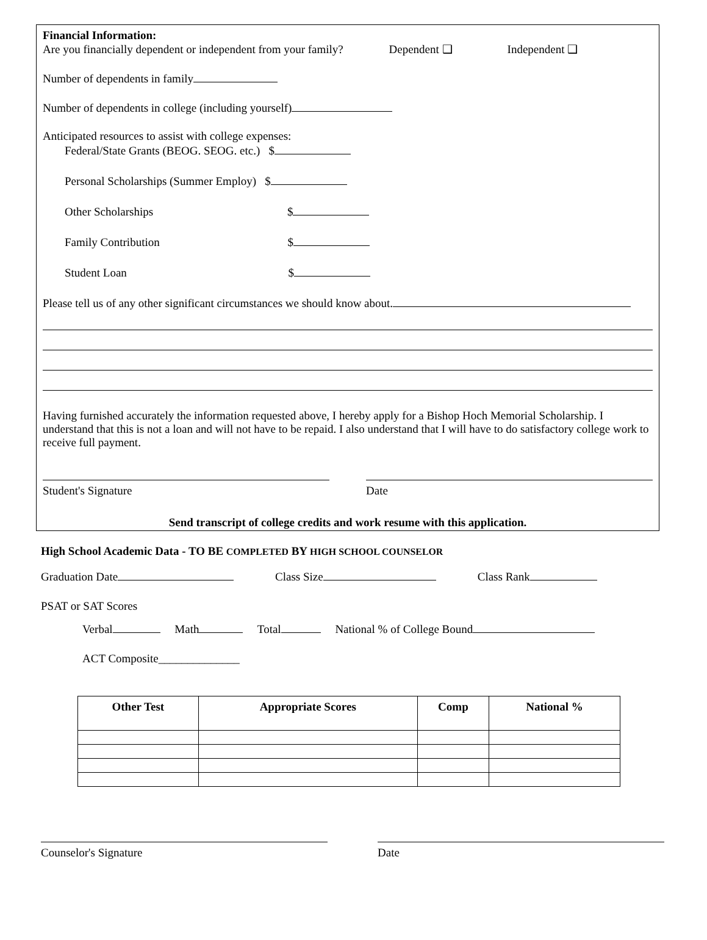Financial Information:
Are you financially dependent or independent from your family? Dependent ❑ Independent ❑
Number of dependents in family
Number of dependents in college (including yourself)
Anticipated resources to assist with college expenses:
Federal/State Grants (BEOG. SEOG. etc.) $
Personal Scholarships (Summer Employ) $
Other Scholarships $
Family Contribution $
Student Loan $
Please tell us of any other significant circumstances we should know about.
Having furnished accurately the information requested above, I hereby apply for a Bishop Hoch Memorial Scholarship. I understand that this is not a loan and will not have to be repaid. I also understand that I will have to do satisfactory college work to receive full payment.
Student's Signature Date
Send transcript of college credits and work resume with this application.
High School Academic Data - TO BE COMPLETED BY HIGH SCHOOL COUNSELOR
Graduation Date Class Size Class Rank
PSAT or SAT Scores
Verbal Math Total National % of College Bound
ACT Composite______________
| Other Test | Appropriate Scores | Comp | National % |
| --- | --- | --- | --- |
Counselor's Signature Date